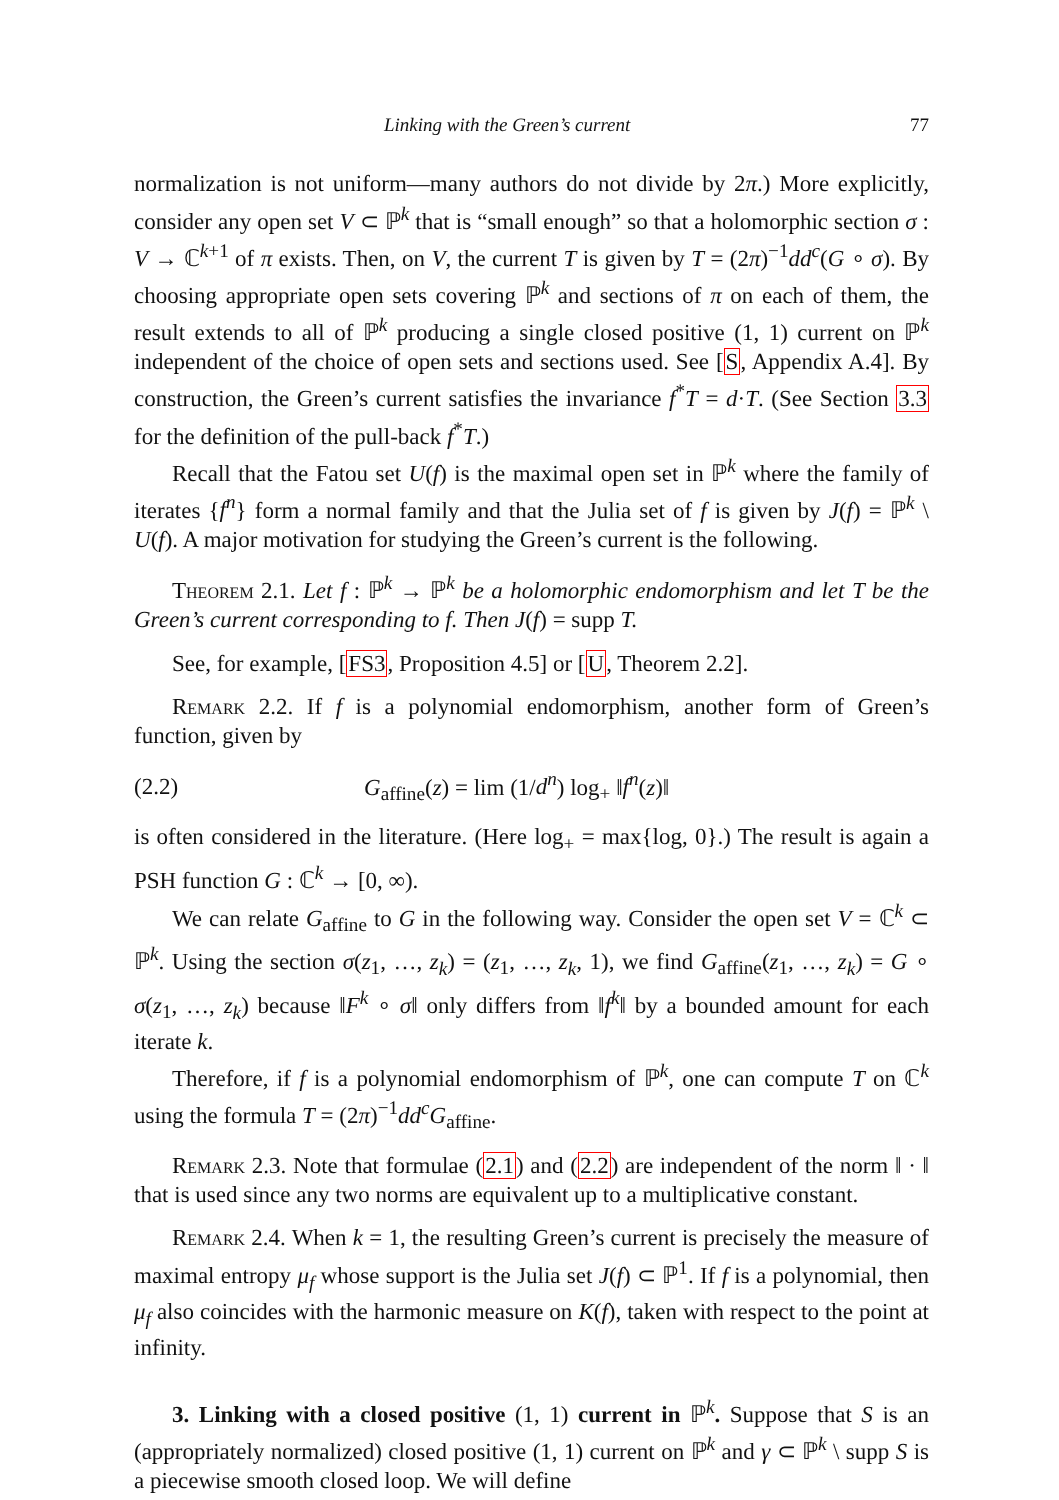Linking with the Green’s current 77
normalization is not uniform—many authors do not divide by 2π.) More explicitly, consider any open set V ⊂ ℙ<sup>k</sup> that is “small enough” so that a holomorphic section σ : V → ℂ<sup>k+1</sup> of π exists. Then, on V, the current T is given by T = (2π)<sup>−1</sup>dd<sup>c</sup>(G ∘ σ). By choosing appropriate open sets covering ℙ<sup>k</sup> and sections of π on each of them, the result extends to all of ℙ<sup>k</sup> producing a single closed positive (1, 1) current on ℙ<sup>k</sup> independent of the choice of open sets and sections used. See [S, Appendix A.4]. By construction, the Green’s current satisfies the invariance f<sup>*</sup>T = d·T. (See Section 3.3 for the definition of the pull-back f<sup>*</sup>T.)
Recall that the Fatou set U(f) is the maximal open set in ℙ<sup>k</sup> where the family of iterates {f<sup>n</sup>} form a normal family and that the Julia set of f is given by J(f) = ℙ<sup>k</sup> \ U(f). A major motivation for studying the Green’s current is the following.
Theorem 2.1. Let f : ℙ<sup>k</sup> → ℙ<sup>k</sup> be a holomorphic endomorphism and let T be the Green’s current corresponding to f. Then J(f) = supp T.
See, for example, [FS3, Proposition 4.5] or [U, Theorem 2.2].
Remark 2.2. If f is a polynomial endomorphism, another form of Green’s function, given by
(2.2) G<sub>affine</sub>(z) = lim (1/d<sup>n</sup>) log<sub>+</sub> ‖f<sup>n</sup>(z)‖
is often considered in the literature. (Here log<sub>+</sub> = max{log, 0}.) The result is again a PSH function G : ℂ<sup>k</sup> → [0, ∞).
We can relate G<sub>affine</sub> to G in the following way. Consider the open set V = ℂ<sup>k</sup> ⊂ ℙ<sup>k</sup>. Using the section σ(z<sub>1</sub>, …, z<sub>k</sub>) = (z<sub>1</sub>, …, z<sub>k</sub>, 1), we find G<sub>affine</sub>(z<sub>1</sub>, …, z<sub>k</sub>) = G ∘ σ(z<sub>1</sub>, …, z<sub>k</sub>) because ‖F<sup>k</sup> ∘ σ‖ only differs from ‖f<sup>k</sup>‖ by a bounded amount for each iterate k.
Therefore, if f is a polynomial endomorphism of ℙ<sup>k</sup>, one can compute T on ℂ<sup>k</sup> using the formula T = (2π)<sup>−1</sup>dd<sup>c</sup>G<sub>affine</sub>.
Remark 2.3. Note that formulae (2.1) and (2.2) are independent of the norm ‖ · ‖ that is used since any two norms are equivalent up to a multiplicative constant.
Remark 2.4. When k = 1, the resulting Green’s current is precisely the measure of maximal entropy μ<sub>f</sub> whose support is the Julia set J(f) ⊂ ℙ<sup>1</sup>. If f is a polynomial, then μ<sub>f</sub> also coincides with the harmonic measure on K(f), taken with respect to the point at infinity.
3. Linking with a closed positive (1, 1) current in ℙ<sup>k</sup>. Suppose that S is an (appropriately normalized) closed positive (1, 1) current on ℙ<sup>k</sup> and γ ⊂ ℙ<sup>k</sup> \ supp S is a piecewise smooth closed loop. We will define